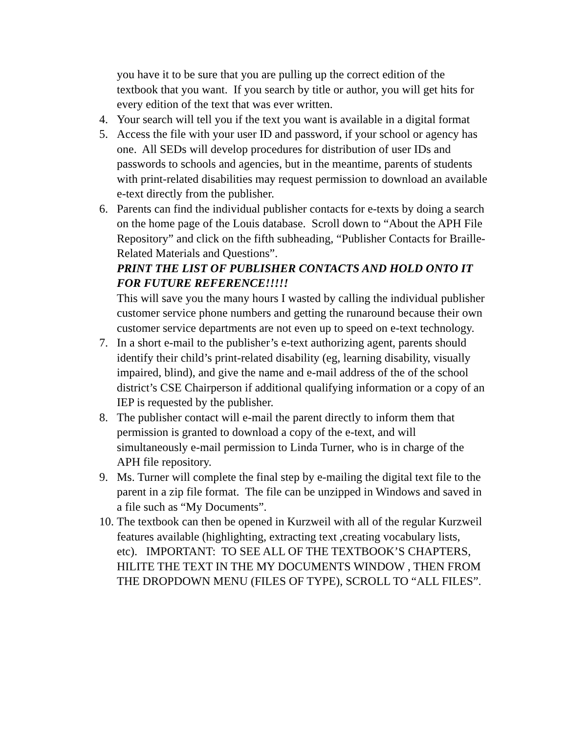you have it to be sure that you are pulling up the correct edition of the textbook that you want. If you search by title or author, you will get hits for every edition of the text that was ever written.
4. Your search will tell you if the text you want is available in a digital format
5. Access the file with your user ID and password, if your school or agency has one. All SEDs will develop procedures for distribution of user IDs and passwords to schools and agencies, but in the meantime, parents of students with print-related disabilities may request permission to download an available e-text directly from the publisher.
6. Parents can find the individual publisher contacts for e-texts by doing a search on the home page of the Louis database. Scroll down to “About the APH File Repository” and click on the fifth subheading, “Publisher Contacts for Braille-Related Materials and Questions”.
PRINT THE LIST OF PUBLISHER CONTACTS AND HOLD ONTO IT FOR FUTURE REFERENCE!!!!!
This will save you the many hours I wasted by calling the individual publisher customer service phone numbers and getting the runaround because their own customer service departments are not even up to speed on e-text technology.
7. In a short e-mail to the publisher’s e-text authorizing agent, parents should identify their child’s print-related disability (eg, learning disability, visually impaired, blind), and give the name and e-mail address of the of the school district’s CSE Chairperson if additional qualifying information or a copy of an IEP is requested by the publisher.
8. The publisher contact will e-mail the parent directly to inform them that permission is granted to download a copy of the e-text, and will simultaneously e-mail permission to Linda Turner, who is in charge of the APH file repository.
9. Ms. Turner will complete the final step by e-mailing the digital text file to the parent in a zip file format. The file can be unzipped in Windows and saved in a file such as “My Documents”.
10. The textbook can then be opened in Kurzweil with all of the regular Kurzweil features available (highlighting, extracting text ,creating vocabulary lists, etc). IMPORTANT: TO SEE ALL OF THE TEXTBOOK’S CHAPTERS, HILITE THE TEXT IN THE MY DOCUMENTS WINDOW , THEN FROM THE DROPDOWN MENU (FILES OF TYPE), SCROLL TO “ALL FILES”.